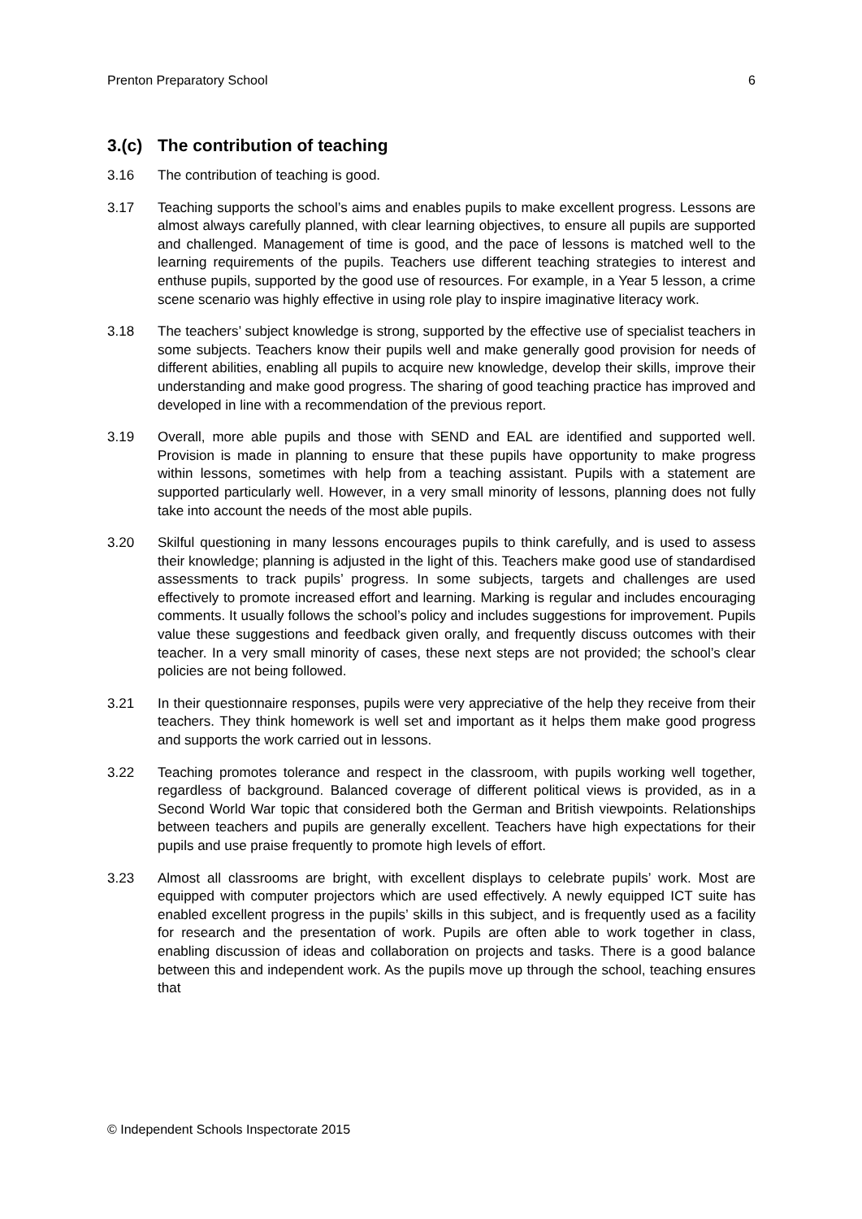Prenton Preparatory School 6
3.(c) The contribution of teaching
3.16 The contribution of teaching is good.
3.17 Teaching supports the school’s aims and enables pupils to make excellent progress. Lessons are almost always carefully planned, with clear learning objectives, to ensure all pupils are supported and challenged. Management of time is good, and the pace of lessons is matched well to the learning requirements of the pupils. Teachers use different teaching strategies to interest and enthuse pupils, supported by the good use of resources. For example, in a Year 5 lesson, a crime scene scenario was highly effective in using role play to inspire imaginative literacy work.
3.18 The teachers’ subject knowledge is strong, supported by the effective use of specialist teachers in some subjects. Teachers know their pupils well and make generally good provision for needs of different abilities, enabling all pupils to acquire new knowledge, develop their skills, improve their understanding and make good progress. The sharing of good teaching practice has improved and developed in line with a recommendation of the previous report.
3.19 Overall, more able pupils and those with SEND and EAL are identified and supported well. Provision is made in planning to ensure that these pupils have opportunity to make progress within lessons, sometimes with help from a teaching assistant. Pupils with a statement are supported particularly well. However, in a very small minority of lessons, planning does not fully take into account the needs of the most able pupils.
3.20 Skilful questioning in many lessons encourages pupils to think carefully, and is used to assess their knowledge; planning is adjusted in the light of this. Teachers make good use of standardised assessments to track pupils’ progress. In some subjects, targets and challenges are used effectively to promote increased effort and learning. Marking is regular and includes encouraging comments. It usually follows the school’s policy and includes suggestions for improvement. Pupils value these suggestions and feedback given orally, and frequently discuss outcomes with their teacher. In a very small minority of cases, these next steps are not provided; the school’s clear policies are not being followed.
3.21 In their questionnaire responses, pupils were very appreciative of the help they receive from their teachers. They think homework is well set and important as it helps them make good progress and supports the work carried out in lessons.
3.22 Teaching promotes tolerance and respect in the classroom, with pupils working well together, regardless of background. Balanced coverage of different political views is provided, as in a Second World War topic that considered both the German and British viewpoints. Relationships between teachers and pupils are generally excellent. Teachers have high expectations for their pupils and use praise frequently to promote high levels of effort.
3.23 Almost all classrooms are bright, with excellent displays to celebrate pupils’ work. Most are equipped with computer projectors which are used effectively. A newly equipped ICT suite has enabled excellent progress in the pupils’ skills in this subject, and is frequently used as a facility for research and the presentation of work. Pupils are often able to work together in class, enabling discussion of ideas and collaboration on projects and tasks. There is a good balance between this and independent work. As the pupils move up through the school, teaching ensures that
© Independent Schools Inspectorate 2015